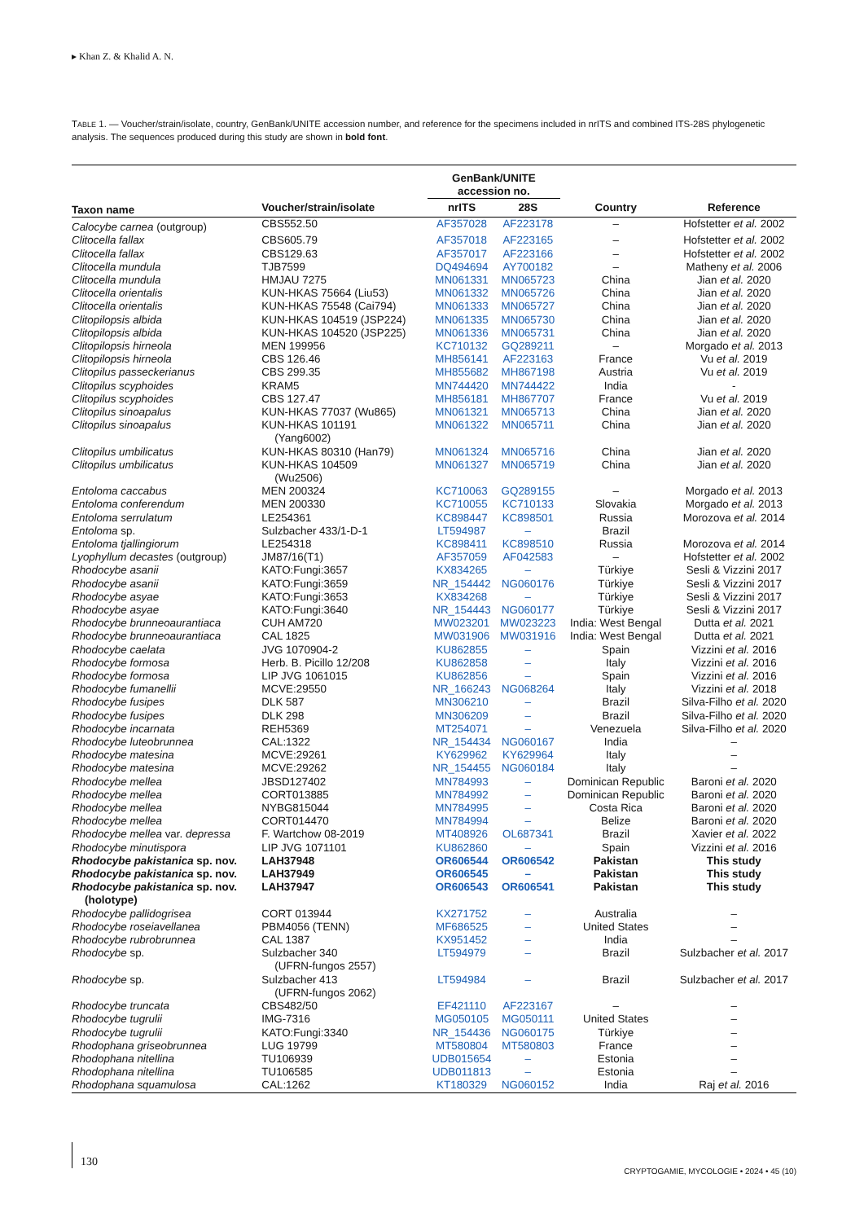▸ Khan Z. & Khalid A. N.
TABLE 1. — Voucher/strain/isolate, country, GenBank/UNITE accession number, and reference for the specimens included in nrITS and combined ITS-28S phylogenetic analysis. The sequences produced during this study are shown in bold font.
| | | GenBank/UNITE accession no. | | | |
| --- | --- | --- | --- | --- | --- |
| Taxon name | Voucher/strain/isolate | nrITS | 28S | Country | Reference |
| Calocybe carnea (outgroup) | CBS552.50 | AF357028 | AF223178 | – | Hofstetter et al. 2002 |
| Clitocella fallax | CBS605.79 | AF357018 | AF223165 | – | Hofstetter et al. 2002 |
| Clitocella fallax | CBS129.63 | AF357017 | AF223166 | – | Hofstetter et al. 2002 |
| Clitocella mundula | TJB7599 | DQ494694 | AY700182 | – | Matheny et al. 2006 |
| Clitocella mundula | HMJAU 7275 | MN061331 | MN065723 | China | Jian et al. 2020 |
| Clitocella orientalis | KUN-HKAS 75664 (Liu53) | MN061332 | MN065726 | China | Jian et al. 2020 |
| Clitocella orientalis | KUN-HKAS 75548 (Cai794) | MN061333 | MN065727 | China | Jian et al. 2020 |
| Clitopilopsis albida | KUN-HKAS 104519 (JSP224) | MN061335 | MN065730 | China | Jian et al. 2020 |
| Clitopilopsis albida | KUN-HKAS 104520 (JSP225) | MN061336 | MN065731 | China | Jian et al. 2020 |
| Clitopilopsis hirneola | MEN 199956 | KC710132 | GQ289211 | – | Morgado et al. 2013 |
| Clitopilopsis hirneola | CBS 126.46 | MH856141 | AF223163 | France | Vu et al. 2019 |
| Clitopilus passeckerianus | CBS 299.35 | MH855682 | MH867198 | Austria | Vu et al. 2019 |
| Clitopilus scyphoides | KRAM5 | MN744420 | MN744422 | India | - |
| Clitopilus scyphoides | CBS 127.47 | MH856181 | MH867707 | France | Vu et al. 2019 |
| Clitopilus sinoapalus | KUN-HKAS 77037 (Wu865) | MN061321 | MN065713 | China | Jian et al. 2020 |
| Clitopilus sinoapalus | KUN-HKAS 101191 (Yang6002) | MN061322 | MN065711 | China | Jian et al. 2020 |
| Clitopilus umbilicatus | KUN-HKAS 80310 (Han79) | MN061324 | MN065716 | China | Jian et al. 2020 |
| Clitopilus umbilicatus | KUN-HKAS 104509 (Wu2506) | MN061327 | MN065719 | China | Jian et al. 2020 |
| Entoloma caccabus | MEN 200324 | KC710063 | GQ289155 | – | Morgado et al. 2013 |
| Entoloma conferendum | MEN 200330 | KC710055 | KC710133 | Slovakia | Morgado et al. 2013 |
| Entoloma serrulatum | LE254361 | KC898447 | KC898501 | Russia | Morozova et al. 2014 |
| Entoloma sp. | Sulzbacher 433/1-D-1 | LT594987 | – | Brazil | |
| Entoloma tjallingiorum | LE254318 | KC898411 | KC898510 | Russia | Morozova et al. 2014 |
| Lyophyllum decastes (outgroup) | JM87/16(T1) | AF357059 | AF042583 | – | Hofstetter et al. 2002 |
| Rhodocybe asanii | KATO:Fungi:3657 | KX834265 | – | Türkiye | Sesli & Vizzini 2017 |
| Rhodocybe asanii | KATO:Fungi:3659 | NR_154442 | NG060176 | Türkiye | Sesli & Vizzini 2017 |
| Rhodocybe asyae | KATO:Fungi:3653 | KX834268 | – | Türkiye | Sesli & Vizzini 2017 |
| Rhodocybe asyae | KATO:Fungi:3640 | NR_154443 | NG060177 | Türkiye | Sesli & Vizzini 2017 |
| Rhodocybe brunneoaurantiaca | CUH AM720 | MW023201 | MW023223 | India: West Bengal | Dutta et al. 2021 |
| Rhodocybe brunneoaurantiaca | CAL 1825 | MW031906 | MW031916 | India: West Bengal | Dutta et al. 2021 |
| Rhodocybe caelata | JVG 1070904-2 | KU862855 | – | Spain | Vizzini et al. 2016 |
| Rhodocybe formosa | Herb. B. Picillo 12/208 | KU862858 | – | Italy | Vizzini et al. 2016 |
| Rhodocybe formosa | LIP JVG 1061015 | KU862856 | – | Spain | Vizzini et al. 2016 |
| Rhodocybe fumanellii | MCVE:29550 | NR_166243 | NG068264 | Italy | Vizzini et al. 2018 |
| Rhodocybe fusipes | DLK 587 | MN306210 | – | Brazil | Silva-Filho et al. 2020 |
| Rhodocybe fusipes | DLK 298 | MN306209 | – | Brazil | Silva-Filho et al. 2020 |
| Rhodocybe incarnata | REH5369 | MT254071 | – | Venezuela | Silva-Filho et al. 2020 |
| Rhodocybe luteobrunnea | CAL:1322 | NR_154434 | NG060167 | India | – |
| Rhodocybe matesina | MCVE:29261 | KY629962 | KY629964 | Italy | – |
| Rhodocybe matesina | MCVE:29262 | NR_154455 | NG060184 | Italy | – |
| Rhodocybe mellea | JBSD127402 | MN784993 | – | Dominican Republic | Baroni et al. 2020 |
| Rhodocybe mellea | CORT013885 | MN784992 | – | Dominican Republic | Baroni et al. 2020 |
| Rhodocybe mellea | NYBG815044 | MN784995 | – | Costa Rica | Baroni et al. 2020 |
| Rhodocybe mellea | CORT014470 | MN784994 | – | Belize | Baroni et al. 2020 |
| Rhodocybe mellea var. depressa | F. Wartchow 08-2019 | MT408926 | OL687341 | Brazil | Xavier et al. 2022 |
| Rhodocybe minutispora | LIP JVG 1071101 | KU862860 | – | Spain | Vizzini et al. 2016 |
| Rhodocybe pakistanica sp. nov. | LAH37948 | OR606544 | OR606542 | Pakistan | This study |
| Rhodocybe pakistanica sp. nov. | LAH37949 | OR606545 | – | Pakistan | This study |
| Rhodocybe pakistanica sp. nov. (holotype) | LAH37947 | OR606543 | OR606541 | Pakistan | This study |
| Rhodocybe pallidogrisea | CORT 013944 | KX271752 | – | Australia | – |
| Rhodocybe roseiavellanea | PBM4056 (TENN) | MF686525 | – | United States | – |
| Rhodocybe rubrobrunnea | CAL 1387 | KX951452 | – | India | – |
| Rhodocybe sp. | Sulzbacher 340 (UFRN-fungos 2557) | LT594979 | – | Brazil | Sulzbacher et al. 2017 |
| Rhodocybe sp. | Sulzbacher 413 (UFRN-fungos 2062) | LT594984 | – | Brazil | Sulzbacher et al. 2017 |
| Rhodocybe truncata | CBS482/50 | EF421110 | AF223167 | – | – |
| Rhodocybe tugrulii | IMG-7316 | MG050105 | MG050111 | United States | – |
| Rhodocybe tugrulii | KATO:Fungi:3340 | NR_154436 | NG060175 | Türkiye | – |
| Rhodophana griseobrunnea | LUG 19799 | MT580804 | MT580803 | France | – |
| Rhodophana nitellina | TU106939 | UDB015654 | – | Estonia | – |
| Rhodophana nitellina | TU106585 | UDB011813 | – | Estonia | – |
| Rhodophana squamulosa | CAL:1262 | KT180329 | NG060152 | India | Raj et al. 2016 |
130
CRYPTOGAMIE, MYCOLOGIE • 2024 • 45 (10)